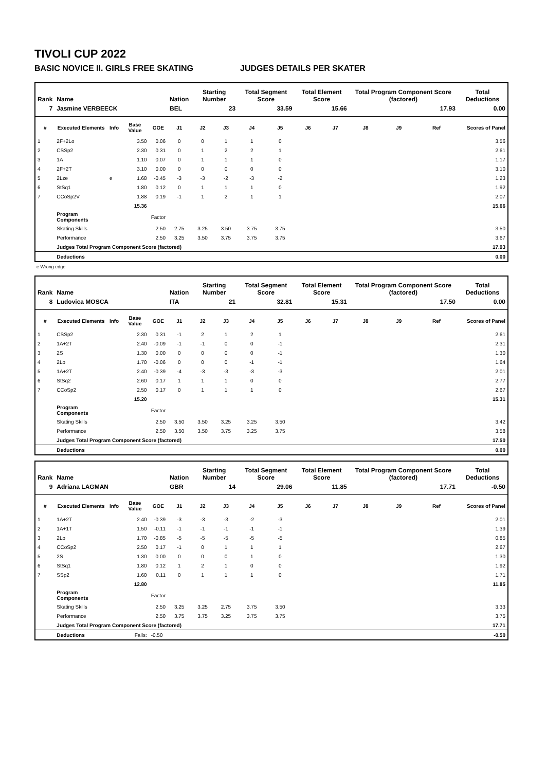TIVOLI CUP 2022
BASIC NOVICE II. GIRLS FREE SKATING JUDGES DETAILS PER SKATER
| Rank | Name | | | | Nation | Starting Number | | Total Segment Score | | Total Element Score | | Total Program Component Score (factored) | | | Total Deductions |
| --- | --- | --- | --- | --- | --- | --- | --- | --- | --- | --- | --- | --- | --- | --- | --- |
| 7 | Jasmine VERBEECK | | | | BEL | 23 | | 33.59 | | 15.66 | | 17.93 | | | 0.00 |
| # | Executed Elements | Info | Base Value | GOE | J1 | J2 | J3 | J4 | J5 | J6 | J7 | J8 | J9 | Ref | Scores of Panel |
| 1 | 2F+2Lo | | 3.50 | 0.06 | 0 | 0 | 1 | 1 | 0 | | | | | | 3.56 |
| 2 | CSSp2 | | 2.30 | 0.31 | 0 | 1 | 2 | 2 | 1 | | | | | | 2.61 |
| 3 | 1A | | 1.10 | 0.07 | 0 | 1 | 1 | 1 | 0 | | | | | | 1.17 |
| 4 | 2F+2T | | 3.10 | 0.00 | 0 | 0 | 0 | 0 | 0 | | | | | | 3.10 |
| 5 | 2Lze | e | 1.68 | -0.45 | -3 | -3 | -2 | -3 | -2 | | | | | | 1.23 |
| 6 | StSq1 | | 1.80 | 0.12 | 0 | 1 | 1 | 1 | 0 | | | | | | 1.92 |
| 7 | CCoSp2V | | 1.88 | 0.19 | -1 | 1 | 2 | 1 | 1 | | | | | | 2.07 |
| | | | 15.36 | | | | | | | | | | | | 15.66 |
| | Program Components | | | Factor | | | | | | | | | | | |
| | Skating Skills | | | 2.50 | 2.75 | 3.25 | 3.50 | 3.75 | 3.75 | | | | | | 3.50 |
| | Performance | | | 2.50 | 3.25 | 3.50 | 3.75 | 3.75 | 3.75 | | | | | | 3.67 |
| | Judges Total Program Component Score (factored) | | | | | | | | | | | | | | 17.93 |
| | Deductions | | | | | | | | | | | | | | 0.00 |
e Wrong edge
| Rank | Name | | | | Nation | Starting Number | | Total Segment Score | | Total Element Score | | Total Program Component Score (factored) | | | Total Deductions |
| --- | --- | --- | --- | --- | --- | --- | --- | --- | --- | --- | --- | --- | --- | --- | --- |
| 8 | Ludovica MOSCA | | | | ITA | 21 | | 32.81 | | 15.31 | | 17.50 | | | 0.00 |
| # | Executed Elements | Info | Base Value | GOE | J1 | J2 | J3 | J4 | J5 | J6 | J7 | J8 | J9 | Ref | Scores of Panel |
| 1 | CSSp2 | | 2.30 | 0.31 | -1 | 2 | 1 | 2 | 1 | | | | | | 2.61 |
| 2 | 1A+2T | | 2.40 | -0.09 | -1 | -1 | 0 | 0 | -1 | | | | | | 2.31 |
| 3 | 2S | | 1.30 | 0.00 | 0 | 0 | 0 | 0 | -1 | | | | | | 1.30 |
| 4 | 2Lo | | 1.70 | -0.06 | 0 | 0 | 0 | -1 | -1 | | | | | | 1.64 |
| 5 | 1A+2T | | 2.40 | -0.39 | -4 | -3 | -3 | -3 | -3 | | | | | | 2.01 |
| 6 | StSq2 | | 2.60 | 0.17 | 1 | 1 | 1 | 0 | 0 | | | | | | 2.77 |
| 7 | CCoSp2 | | 2.50 | 0.17 | 0 | 1 | 1 | 1 | 0 | | | | | | 2.67 |
| | | | 15.20 | | | | | | | | | | | | 15.31 |
| | Program Components | | | Factor | | | | | | | | | | | |
| | Skating Skills | | | 2.50 | 3.50 | 3.50 | 3.25 | 3.25 | 3.50 | | | | | | 3.42 |
| | Performance | | | 2.50 | 3.50 | 3.50 | 3.75 | 3.25 | 3.75 | | | | | | 3.58 |
| | Judges Total Program Component Score (factored) | | | | | | | | | | | | | | 17.50 |
| | Deductions | | | | | | | | | | | | | | 0.00 |
| Rank | Name | | | | Nation | Starting Number | | Total Segment Score | | Total Element Score | | Total Program Component Score (factored) | | | Total Deductions |
| --- | --- | --- | --- | --- | --- | --- | --- | --- | --- | --- | --- | --- | --- | --- | --- |
| 9 | Adriana LAGMAN | | | | GBR | 14 | | 29.06 | | 11.85 | | 17.71 | | | -0.50 |
| # | Executed Elements | Info | Base Value | GOE | J1 | J2 | J3 | J4 | J5 | J6 | J7 | J8 | J9 | Ref | Scores of Panel |
| 1 | 1A+2T | | 2.40 | -0.39 | -3 | -3 | -3 | -2 | -3 | | | | | | 2.01 |
| 2 | 1A+1T | | 1.50 | -0.11 | -1 | -1 | -1 | -1 | -1 | | | | | | 1.39 |
| 3 | 2Lo | | 1.70 | -0.85 | -5 | -5 | -5 | -5 | -5 | | | | | | 0.85 |
| 4 | CCoSp2 | | 2.50 | 0.17 | -1 | 0 | 1 | 1 | 1 | | | | | | 2.67 |
| 5 | 2S | | 1.30 | 0.00 | 0 | 0 | 0 | 1 | 0 | | | | | | 1.30 |
| 6 | StSq1 | | 1.80 | 0.12 | 1 | 2 | 1 | 0 | 0 | | | | | | 1.92 |
| 7 | SSp2 | | 1.60 | 0.11 | 0 | 1 | 1 | 1 | 0 | | | | | | 1.71 |
| | | | 12.80 | | | | | | | | | | | | 11.85 |
| | Program Components | | | Factor | | | | | | | | | | | |
| | Skating Skills | | | 2.50 | 3.25 | 3.25 | 2.75 | 3.75 | 3.50 | | | | | | 3.33 |
| | Performance | | | 2.50 | 3.75 | 3.75 | 3.25 | 3.75 | 3.75 | | | | | | 3.75 |
| | Judges Total Program Component Score (factored) | | | | | | | | | | | | | | 17.71 |
| | Deductions | | Falls: | -0.50 | | | | | | | | | | | -0.50 |